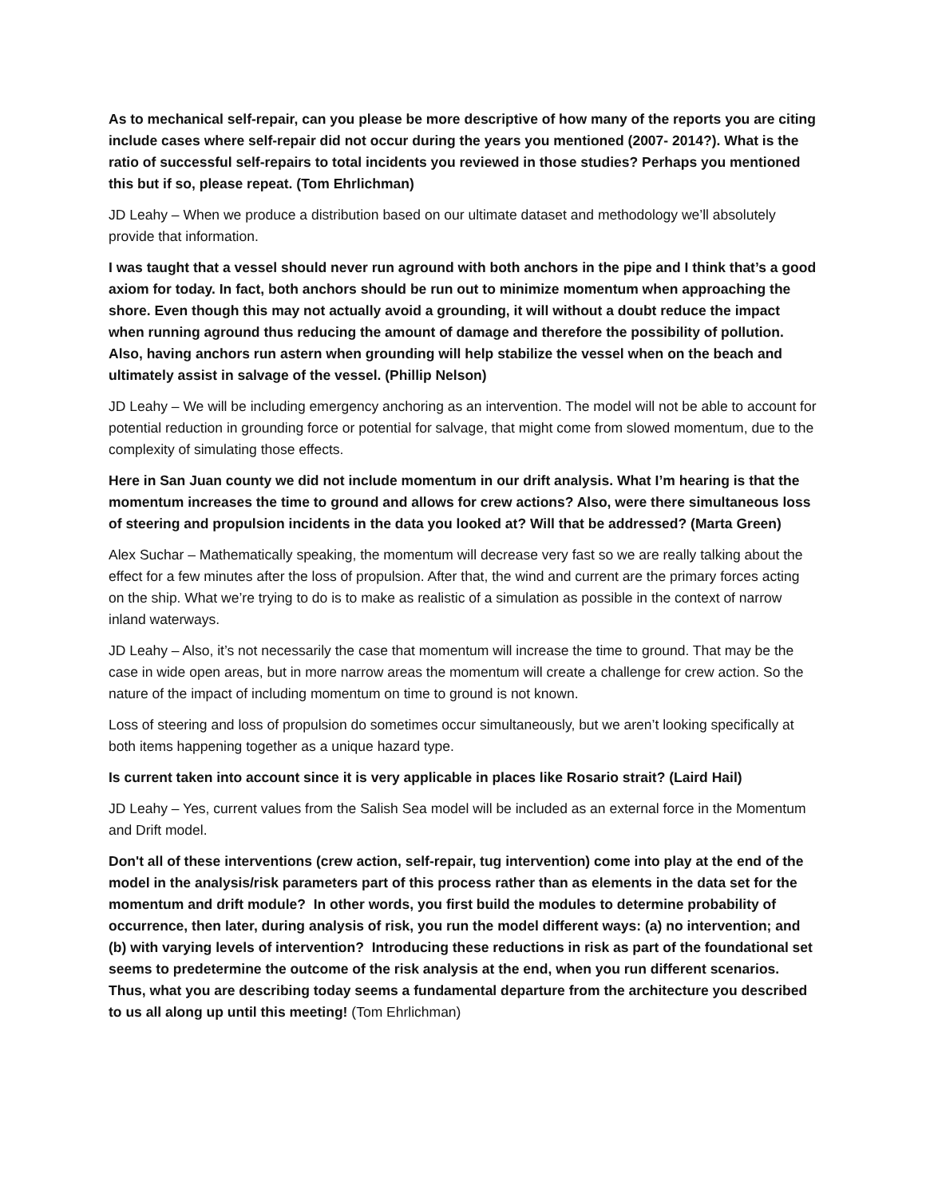As to mechanical self-repair, can you please be more descriptive of how many of the reports you are citing include cases where self-repair did not occur during the years you mentioned (2007- 2014?). What is the ratio of successful self-repairs to total incidents you reviewed in those studies? Perhaps you mentioned this but if so, please repeat. (Tom Ehrlichman)
JD Leahy – When we produce a distribution based on our ultimate dataset and methodology we’ll absolutely provide that information.
I was taught that a vessel should never run aground with both anchors in the pipe and I think that’s a good axiom for today. In fact, both anchors should be run out to minimize momentum when approaching the shore. Even though this may not actually avoid a grounding, it will without a doubt reduce the impact when running aground thus reducing the amount of damage and therefore the possibility of pollution. Also, having anchors run astern when grounding will help stabilize the vessel when on the beach and ultimately assist in salvage of the vessel. (Phillip Nelson)
JD Leahy – We will be including emergency anchoring as an intervention. The model will not be able to account for potential reduction in grounding force or potential for salvage, that might come from slowed momentum, due to the complexity of simulating those effects.
Here in San Juan county we did not include momentum in our drift analysis. What I’m hearing is that the momentum increases the time to ground and allows for crew actions? Also, were there simultaneous loss of steering and propulsion incidents in the data you looked at? Will that be addressed? (Marta Green)
Alex Suchar – Mathematically speaking, the momentum will decrease very fast so we are really talking about the effect for a few minutes after the loss of propulsion. After that, the wind and current are the primary forces acting on the ship. What we’re trying to do is to make as realistic of a simulation as possible in the context of narrow inland waterways.
JD Leahy – Also, it’s not necessarily the case that momentum will increase the time to ground. That may be the case in wide open areas, but in more narrow areas the momentum will create a challenge for crew action. So the nature of the impact of including momentum on time to ground is not known.
Loss of steering and loss of propulsion do sometimes occur simultaneously, but we aren’t looking specifically at both items happening together as a unique hazard type.
Is current taken into account since it is very applicable in places like Rosario strait? (Laird Hail)
JD Leahy – Yes, current values from the Salish Sea model will be included as an external force in the Momentum and Drift model.
Don't all of these interventions (crew action, self-repair, tug intervention) come into play at the end of the model in the analysis/risk parameters part of this process rather than as elements in the data set for the momentum and drift module? In other words, you first build the modules to determine probability of occurrence, then later, during analysis of risk, you run the model different ways: (a) no intervention; and (b) with varying levels of intervention? Introducing these reductions in risk as part of the foundational set seems to predetermine the outcome of the risk analysis at the end, when you run different scenarios. Thus, what you are describing today seems a fundamental departure from the architecture you described to us all along up until this meeting! (Tom Ehrlichman)